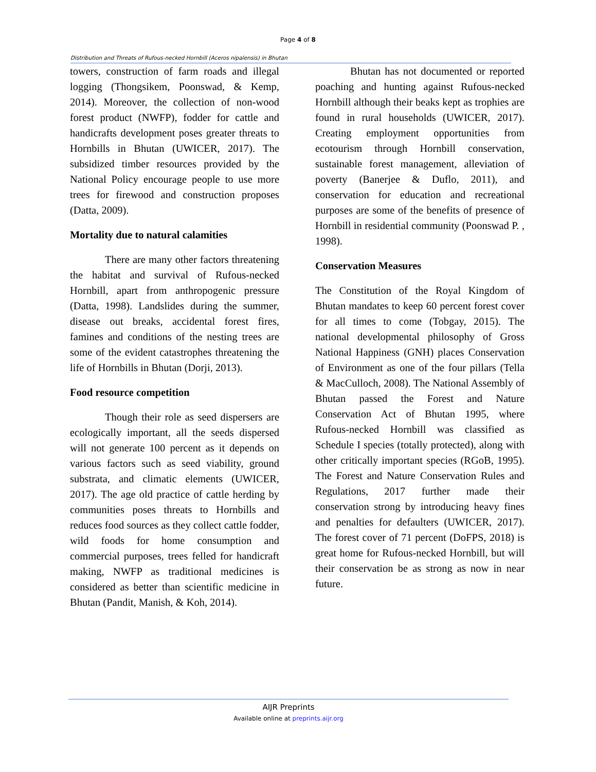Page 4 of 8
Distribution and Threats of Rufous-necked Hornbill (Aceros nipalensis) in Bhutan
towers, construction of farm roads and illegal logging (Thongsikem, Poonswad, & Kemp, 2014). Moreover, the collection of non-wood forest product (NWFP), fodder for cattle and handicrafts development poses greater threats to Hornbills in Bhutan (UWICER, 2017). The subsidized timber resources provided by the National Policy encourage people to use more trees for firewood and construction proposes (Datta, 2009).
Mortality due to natural calamities
There are many other factors threatening the habitat and survival of Rufous-necked Hornbill, apart from anthropogenic pressure (Datta, 1998). Landslides during the summer, disease out breaks, accidental forest fires, famines and conditions of the nesting trees are some of the evident catastrophes threatening the life of Hornbills in Bhutan (Dorji, 2013).
Food resource competition
Though their role as seed dispersers are ecologically important, all the seeds dispersed will not generate 100 percent as it depends on various factors such as seed viability, ground substrata, and climatic elements (UWICER, 2017). The age old practice of cattle herding by communities poses threats to Hornbills and reduces food sources as they collect cattle fodder, wild foods for home consumption and commercial purposes, trees felled for handicraft making, NWFP as traditional medicines is considered as better than scientific medicine in Bhutan (Pandit, Manish, & Koh, 2014).
Bhutan has not documented or reported poaching and hunting against Rufous-necked Hornbill although their beaks kept as trophies are found in rural households (UWICER, 2017). Creating employment opportunities from ecotourism through Hornbill conservation, sustainable forest management, alleviation of poverty (Banerjee & Duflo, 2011), and conservation for education and recreational purposes are some of the benefits of presence of Hornbill in residential community (Poonswad P. , 1998).
Conservation Measures
The Constitution of the Royal Kingdom of Bhutan mandates to keep 60 percent forest cover for all times to come (Tobgay, 2015). The national developmental philosophy of Gross National Happiness (GNH) places Conservation of Environment as one of the four pillars (Tella & MacCulloch, 2008). The National Assembly of Bhutan passed the Forest and Nature Conservation Act of Bhutan 1995, where Rufous-necked Hornbill was classified as Schedule I species (totally protected), along with other critically important species (RGoB, 1995). The Forest and Nature Conservation Rules and Regulations, 2017 further made their conservation strong by introducing heavy fines and penalties for defaulters (UWICER, 2017). The forest cover of 71 percent (DoFPS, 2018) is great home for Rufous-necked Hornbill, but will their conservation be as strong as now in near future.
AIJR Preprints
Available online at preprints.aijr.org